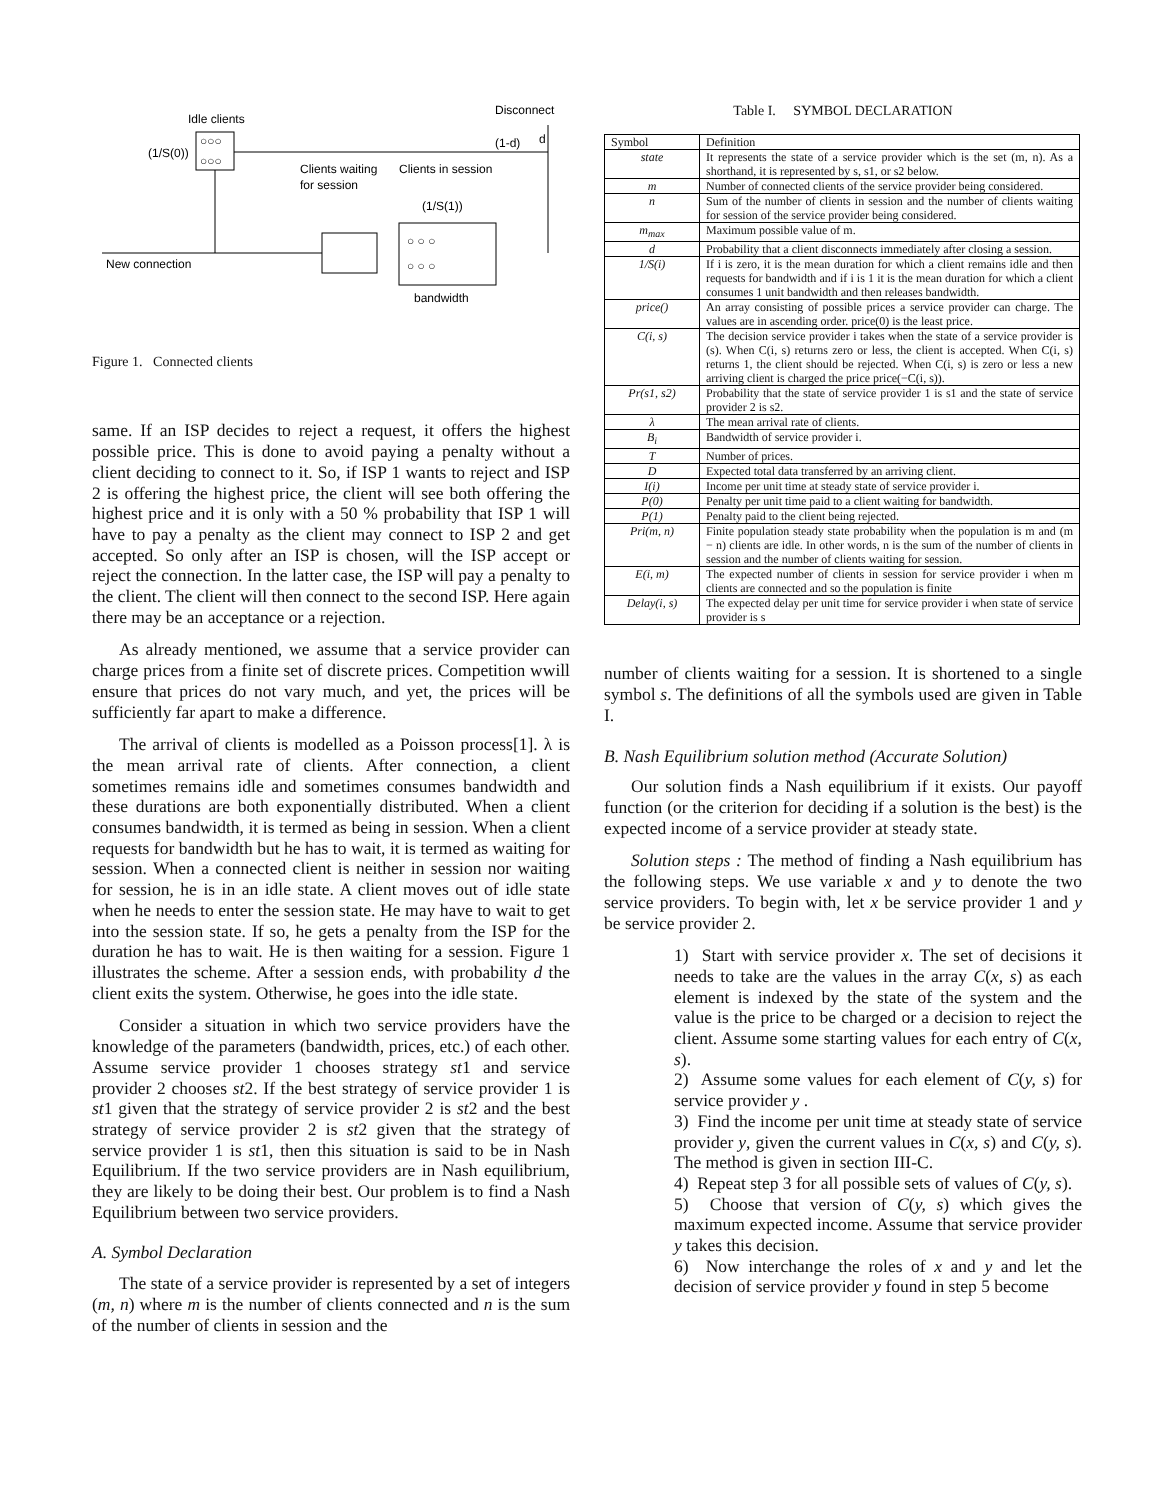Idle clients
Disconnect
(1/S(0))
○○○
○○○
(1-d)
d
○ ○ ○
○ ○ ○
Clients waiting
for session
Clients in session
(1/S(1))
New connection
bandwidth
Figure 1. Connected clients
same. If an ISP decides to reject a request, it offers the highest possible price. This is done to avoid paying a penalty without a client deciding to connect to it. So, if ISP 1 wants to reject and ISP 2 is offering the highest price, the client will see both offering the highest price and it is only with a 50 % probability that ISP 1 will have to pay a penalty as the client may connect to ISP 2 and get accepted. So only after an ISP is chosen, will the ISP accept or reject the connection. In the latter case, the ISP will pay a penalty to the client. The client will then connect to the second ISP. Here again there may be an acceptance or a rejection.
As already mentioned, we assume that a service provider can charge prices from a finite set of discrete prices. Competition wwill ensure that prices do not vary much, and yet, the prices will be sufficiently far apart to make a difference.
The arrival of clients is modelled as a Poisson process[1]. λ is the mean arrival rate of clients. After connection, a client sometimes remains idle and sometimes consumes bandwidth and these durations are both exponentially distributed. When a client consumes bandwidth, it is termed as being in session. When a client requests for bandwidth but he has to wait, it is termed as waiting for session. When a connected client is neither in session nor waiting for session, he is in an idle state. A client moves out of idle state when he needs to enter the session state. He may have to wait to get into the session state. If so, he gets a penalty from the ISP for the duration he has to wait. He is then waiting for a session. Figure 1 illustrates the scheme. After a session ends, with probability d the client exits the system. Otherwise, he goes into the idle state.
Consider a situation in which two service providers have the knowledge of the parameters (bandwidth, prices, etc.) of each other. Assume service provider 1 chooses strategy st1 and service provider 2 chooses st2. If the best strategy of service provider 1 is st1 given that the strategy of service provider 2 is st2 and the best strategy of service provider 2 is st2 given that the strategy of service provider 1 is st1, then this situation is said to be in Nash Equilibrium. If the two service providers are in Nash equilibrium, they are likely to be doing their best. Our problem is to find a Nash Equilibrium between two service providers.
A. Symbol Declaration
The state of a service provider is represented by a set of integers (m, n) where m is the number of clients connected and n is the sum of the number of clients in session and the
Table I. SYMBOL DECLARATION
| Symbol | Definition |
| --- | --- |
| state | It represents the state of a service provider which is the set (m, n). As a shorthand, it is represented by s, s1, or s2 below. |
| m | Number of connected clients of the service provider being considered. |
| n | Sum of the number of clients in session and the number of clients waiting for session of the service provider being considered. |
| m<sub>max</sub> | Maximum possible value of m. |
| d | Probability that a client disconnects immediately after closing a session. |
| 1/S(i) | If i is zero, it is the mean duration for which a client remains idle and then requests for bandwidth and if i is 1 it is the mean duration for which a client consumes 1 unit bandwidth and then releases bandwidth. |
| price() | An array consisting of possible prices a service provider can charge. The values are in ascending order. price(0) is the least price. |
| C(i, s) | The decision service provider i takes when the state of a service provider is (s). When C(i, s) returns zero or less, the client is accepted. When C(i, s) returns 1, the client should be rejected. When C(i, s) is zero or less a new arriving client is charged the price price(−C(i, s)). |
| Pr(s1, s2) | Probability that the state of service provider 1 is s1 and the state of service provider 2 is s2. |
| λ | The mean arrival rate of clients. |
| B<sub>i</sub> | Bandwidth of service provider i. |
| T | Number of prices. |
| D | Expected total data transferred by an arriving client. |
| I(i) | Income per unit time at steady state of service provider i. |
| P(0) | Penalty per unit time paid to a client waiting for bandwidth. |
| P(1) | Penalty paid to the client being rejected. |
| Pri(m, n) | Finite population steady state probability when the population is m and (m − n) clients are idle. In other words, n is the sum of the number of clients in session and the number of clients waiting for session. |
| E(i, m) | The expected number of clients in session for service provider i when m clients are connected and so the population is finite |
| Delay(i, s) | The expected delay per unit time for service provider i when state of service provider is s |
number of clients waiting for a session. It is shortened to a single symbol s. The definitions of all the symbols used are given in Table I.
B. Nash Equilibrium solution method (Accurate Solution)
Our solution finds a Nash equilibrium if it exists. Our payoff function (or the criterion for deciding if a solution is the best) is the expected income of a service provider at steady state.
Solution steps : The method of finding a Nash equilibrium has the following steps. We use variable x and y to denote the two service providers. To begin with, let x be service provider 1 and y be service provider 2.
1) Start with service provider x. The set of decisions it needs to take are the values in the array C(x, s) as each element is indexed by the state of the system and the value is the price to be charged or a decision to reject the client. Assume some starting values for each entry of C(x, s).
2) Assume some values for each element of C(y, s) for service provider y .
3) Find the income per unit time at steady state of service provider y, given the current values in C(x, s) and C(y, s). The method is given in section III-C.
4) Repeat step 3 for all possible sets of values of C(y, s).
5) Choose that version of C(y, s) which gives the maximum expected income. Assume that service provider y takes this decision.
6) Now interchange the roles of x and y and let the decision of service provider y found in step 5 become